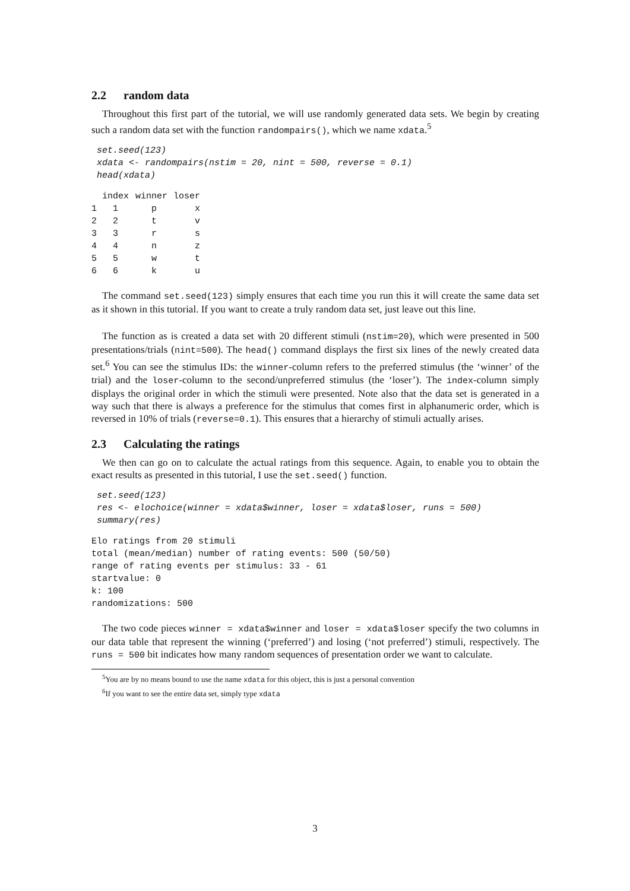2.2 random data
Throughout this first part of the tutorial, we will use randomly generated data sets. We begin by creating such a random data set with the function randompairs(), which we name xdata.<sup>5</sup>
set.seed(123)
xdata <- randompairs(nstim = 20, nint = 500, reverse = 0.1)
head(xdata)
| | index | winner | loser |
| --- | --- | --- | --- |
| 1 | 1 | p | x |
| 2 | 2 | t | v |
| 3 | 3 | r | s |
| 4 | 4 | n | z |
| 5 | 5 | w | t |
| 6 | 6 | k | u |
The command set.seed(123) simply ensures that each time you run this it will create the same data set as it shown in this tutorial. If you want to create a truly random data set, just leave out this line.
The function as is created a data set with 20 different stimuli (nstim=20), which were presented in 500 presentations/trials (nint=500). The head() command displays the first six lines of the newly created data set.<sup>6</sup> You can see the stimulus IDs: the winner-column refers to the preferred stimulus (the ‘winner’ of the trial) and the loser-column to the second/unpreferred stimulus (the ‘loser’). The index-column simply displays the original order in which the stimuli were presented. Note also that the data set is generated in a way such that there is always a preference for the stimulus that comes first in alphanumeric order, which is reversed in 10% of trials (reverse=0.1). This ensures that a hierarchy of stimuli actually arises.
2.3 Calculating the ratings
We then can go on to calculate the actual ratings from this sequence. Again, to enable you to obtain the exact results as presented in this tutorial, I use the set.seed() function.
set.seed(123)
res <- elochoice(winner = xdata$winner, loser = xdata$loser, runs = 500)
summary(res)
Elo ratings from 20 stimuli
total (mean/median) number of rating events: 500 (50/50)
range of rating events per stimulus: 33 - 61
startvalue: 0
k: 100
randomizations: 500
The two code pieces winner = xdata$winner and loser = xdata$loser specify the two columns in our data table that represent the winning (‘preferred’) and losing (‘not preferred’) stimuli, respectively. The runs = 500 bit indicates how many random sequences of presentation order we want to calculate.
<sup>5</sup> You are by no means bound to use the name xdata for this object, this is just a personal convention
<sup>6</sup> If you want to see the entire data set, simply type xdata
3